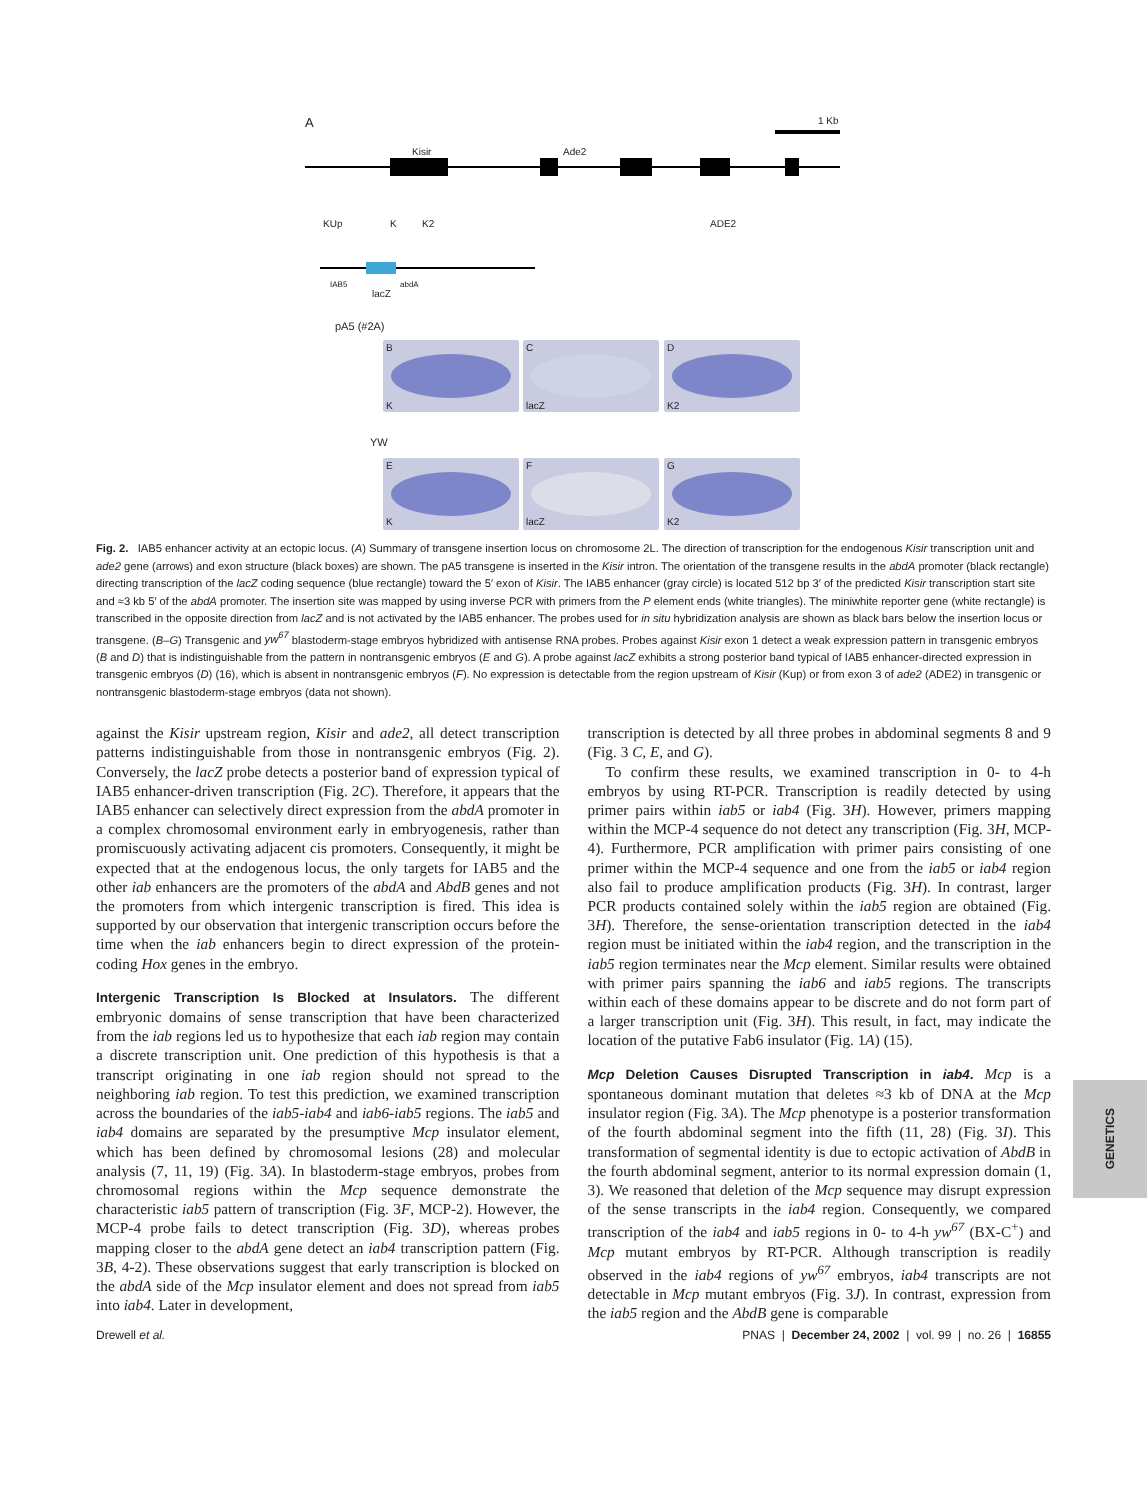A 1 Kb
Kisir Ade2
KUp K K2 ADE2
IAB5
lacZ
abdA
pA5 (#2A)
B
K
C
lacZ
D
K2
YW
E
K
F
lacZ
G
K2
Fig. 2. IAB5 enhancer activity at an ectopic locus. (A) Summary of transgene insertion locus on chromosome 2L. The direction of transcription for the endogenous Kisir transcription unit and ade2 gene (arrows) and exon structure (black boxes) are shown. The pA5 transgene is inserted in the Kisir intron. The orientation of the transgene results in the abdA promoter (black rectangle) directing transcription of the lacZ coding sequence (blue rectangle) toward the 5′ exon of Kisir. The IAB5 enhancer (gray circle) is located 512 bp 3′ of the predicted Kisir transcription start site and ≈3 kb 5′ of the abdA promoter. The insertion site was mapped by using inverse PCR with primers from the P element ends (white triangles). The miniwhite reporter gene (white rectangle) is transcribed in the opposite direction from lacZ and is not activated by the IAB5 enhancer. The probes used for in situ hybridization analysis are shown as black bars below the insertion locus or transgene. (B–G) Transgenic and yw<sup>67</sup> blastoderm-stage embryos hybridized with antisense RNA probes. Probes against Kisir exon 1 detect a weak expression pattern in transgenic embryos (B and D) that is indistinguishable from the pattern in nontransgenic embryos (E and G). A probe against lacZ exhibits a strong posterior band typical of IAB5 enhancer-directed expression in transgenic embryos (D) (16), which is absent in nontransgenic embryos (F). No expression is detectable from the region upstream of Kisir (Kup) or from exon 3 of ade2 (ADE2) in transgenic or nontransgenic blastoderm-stage embryos (data not shown).
against the Kisir upstream region, Kisir and ade2, all detect transcription patterns indistinguishable from those in nontransgenic embryos (Fig. 2). Conversely, the lacZ probe detects a posterior band of expression typical of IAB5 enhancer-driven transcription (Fig. 2C). Therefore, it appears that the IAB5 enhancer can selectively direct expression from the abdA promoter in a complex chromosomal environment early in embryogenesis, rather than promiscuously activating adjacent cis promoters. Consequently, it might be expected that at the endogenous locus, the only targets for IAB5 and the other iab enhancers are the promoters of the abdA and AbdB genes and not the promoters from which intergenic transcription is fired. This idea is supported by our observation that intergenic transcription occurs before the time when the iab enhancers begin to direct expression of the protein-coding Hox genes in the embryo.
Intergenic Transcription Is Blocked at Insulators. The different embryonic domains of sense transcription that have been characterized from the iab regions led us to hypothesize that each iab region may contain a discrete transcription unit. One prediction of this hypothesis is that a transcript originating in one iab region should not spread to the neighboring iab region. To test this prediction, we examined transcription across the boundaries of the iab5-iab4 and iab6-iab5 regions. The iab5 and iab4 domains are separated by the presumptive Mcp insulator element, which has been defined by chromosomal lesions (28) and molecular analysis (7, 11, 19) (Fig. 3A). In blastoderm-stage embryos, probes from chromosomal regions within the Mcp sequence demonstrate the characteristic iab5 pattern of transcription (Fig. 3F, MCP-2). However, the MCP-4 probe fails to detect transcription (Fig. 3D), whereas probes mapping closer to the abdA gene detect an iab4 transcription pattern (Fig. 3B, 4-2). These observations suggest that early transcription is blocked on the abdA side of the Mcp insulator element and does not spread from iab5 into iab4. Later in development,
transcription is detected by all three probes in abdominal segments 8 and 9 (Fig. 3 C, E, and G).
To confirm these results, we examined transcription in 0- to 4-h embryos by using RT-PCR. Transcription is readily detected by using primer pairs within iab5 or iab4 (Fig. 3H). However, primers mapping within the MCP-4 sequence do not detect any transcription (Fig. 3H, MCP-4). Furthermore, PCR amplification with primer pairs consisting of one primer within the MCP-4 sequence and one from the iab5 or iab4 region also fail to produce amplification products (Fig. 3H). In contrast, larger PCR products contained solely within the iab5 region are obtained (Fig. 3H). Therefore, the sense-orientation transcription detected in the iab4 region must be initiated within the iab4 region, and the transcription in the iab5 region terminates near the Mcp element. Similar results were obtained with primer pairs spanning the iab6 and iab5 regions. The transcripts within each of these domains appear to be discrete and do not form part of a larger transcription unit (Fig. 3H). This result, in fact, may indicate the location of the putative Fab6 insulator (Fig. 1A) (15).
Mcp Deletion Causes Disrupted Transcription in iab4. Mcp is a spontaneous dominant mutation that deletes ≈3 kb of DNA at the Mcp insulator region (Fig. 3A). The Mcp phenotype is a posterior transformation of the fourth abdominal segment into the fifth (11, 28) (Fig. 3I). This transformation of segmental identity is due to ectopic activation of AbdB in the fourth abdominal segment, anterior to its normal expression domain (1, 3). We reasoned that deletion of the Mcp sequence may disrupt expression of the sense transcripts in the iab4 region. Consequently, we compared transcription of the iab4 and iab5 regions in 0- to 4-h yw<sup>67</sup> (BX-C<sup>+</sup>) and Mcp mutant embryos by RT-PCR. Although transcription is readily observed in the iab4 regions of yw<sup>67</sup> embryos, iab4 transcripts are not detectable in Mcp mutant embryos (Fig. 3J). In contrast, expression from the iab5 region and the AbdB gene is comparable
GENETICS
Drewell et al. PNAS | December 24, 2002 | vol. 99 | no. 26 | 16855